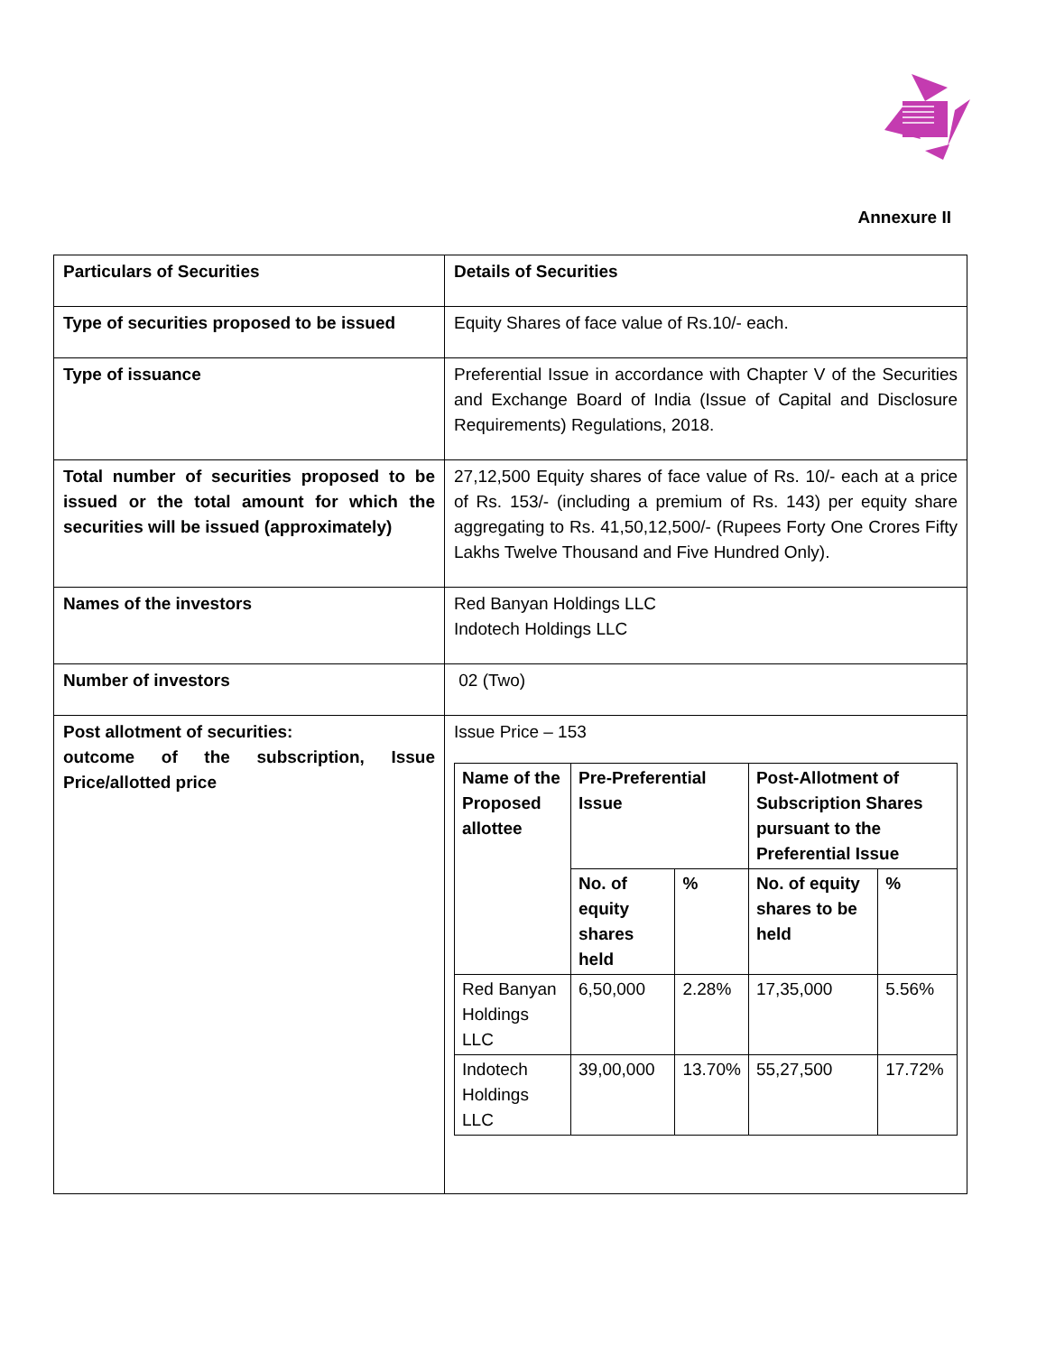Annexure II
| Particulars of Securities | Details of Securities |
| Type of securities proposed to be issued | Equity Shares of face value of Rs.10/- each. |
| Type of issuance | Preferential Issue in accordance with Chapter V of the Securities and Exchange Board of India (Issue of Capital and Disclosure Requirements) Regulations, 2018. |
| Total number of securities proposed to be issued or the total amount for which the securities will be issued (approximately) | 27,12,500 Equity shares of face value of Rs. 10/- each at a price of Rs. 153/- (including a premium of Rs. 143) per equity share aggregating to Rs. 41,50,12,500/- (Rupees Forty One Crores Fifty Lakhs Twelve Thousand and Five Hundred Only). |
| Names of the investors | Red Banyan Holdings LLC Indotech Holdings LLC |
| Number of investors | 02 (Two) |
| Post allotment of securities: outcome of the subscription, Issue Price/allotted price | Issue Price – 153 / Name of the Proposed allottee / Pre-Preferential Issue / / Post-Allotment of Subscription Shares pursuant to the Preferential Issue / / / --- / --- / --- / --- / --- / / / No. of equity shares held / % / No. of equity shares to be held / % / / Red Banyan Holdings LLC / 6,50,000 / 2.28% / 17,35,000 / 5.56% / / Indotech Holdings LLC / 39,00,000 / 13.70% / 55,27,500 / 17.72% / |